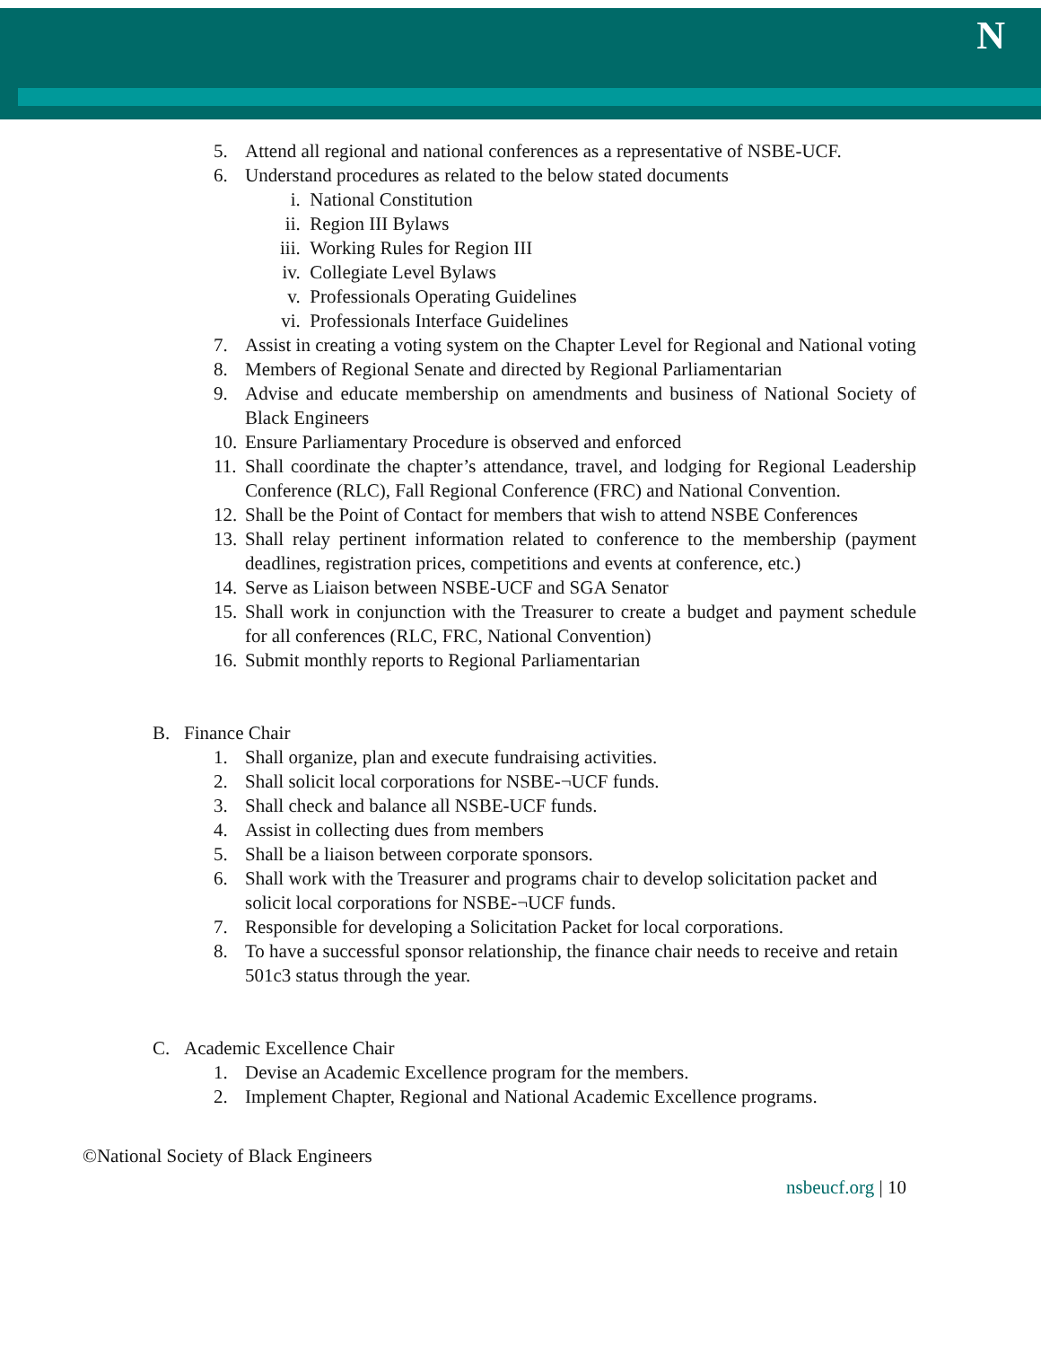N
5. Attend all regional and national conferences as a representative of NSBE-UCF.
6. Understand procedures as related to the below stated documents
i. National Constitution
ii. Region III Bylaws
iii.
Working Rules for Region III
iv. Collegiate Level Bylaws
v. Professionals Operating Guidelines
vi. Professionals Interface Guidelines
7. Assist in creating a voting system on the Chapter Level for Regional and National voting
8. Members of Regional Senate and directed by Regional Parliamentarian
9. Advise and educate membership on amendments and business of National Society of Black Engineers
10.
Ensure Parliamentary Procedure is observed and enforced
11.
Shall coordinate the chapter’s attendance, travel, and lodging for Regional Leadership Conference (RLC), Fall Regional Conference (FRC) and National Convention.
12.
Shall be the Point of Contact for members that wish to attend NSBE Conferences
13.
Shall relay pertinent information related to conference to the membership (payment deadlines, registration prices, competitions and events at conference, etc.)
14.
Serve as Liaison between NSBE-UCF and SGA Senator
15.
Shall work in conjunction with the Treasurer to create a budget and payment schedule for all conferences (RLC, FRC, National Convention)
16.
Submit monthly reports to Regional Parliamentarian
B. Finance Chair
1. Shall organize, plan and execute fundraising activities.
2. Shall solicit local corporations for NSBE-¬UCF funds.
3. Shall check and balance all NSBE-UCF funds.
4. Assist in collecting dues from members
5. Shall be a liaison between corporate sponsors.
6. Shall work with the Treasurer and programs chair to develop solicitation packet and solicit local corporations for NSBE-¬UCF funds.
7. Responsible for developing a Solicitation Packet for local corporations.
8. To have a successful sponsor relationship, the finance chair needs to receive and retain 501c3 status through the year.
C. Academic Excellence Chair
1. Devise an Academic Excellence program for the members.
2. Implement Chapter, Regional and National Academic Excellence programs.
©National Society of Black Engineers
nsbeucf.org | 10